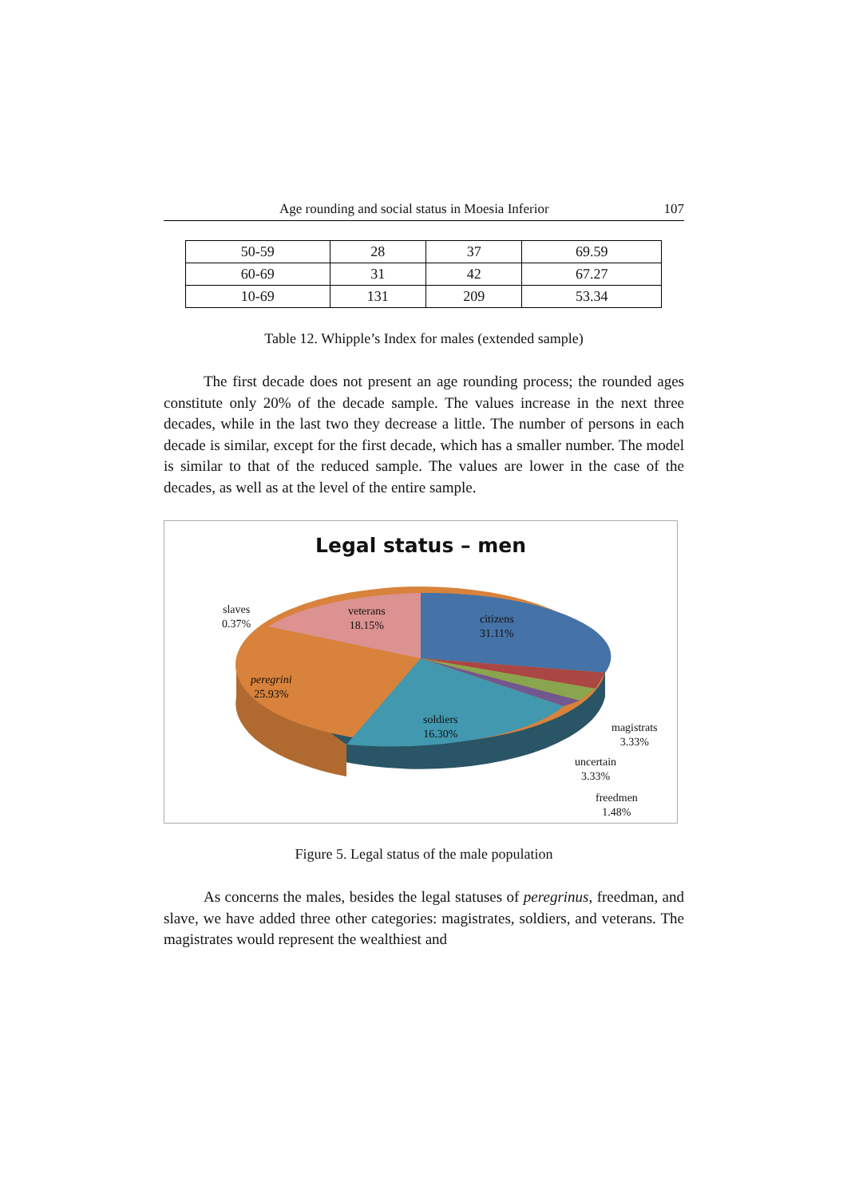Age rounding and social status in Moesia Inferior 107
| 50-59 | 28 | 37 | 69.59 |
| 60-69 | 31 | 42 | 67.27 |
| 10-69 | 131 | 209 | 53.34 |
Table 12. Whipple’s Index for males (extended sample)
The first decade does not present an age rounding process; the rounded ages constitute only 20% of the decade sample. The values increase in the next three decades, while in the last two they decrease a little. The number of persons in each decade is similar, except for the first decade, which has a smaller number. The model is similar to that of the reduced sample. The values are lower in the case of the decades, as well as at the level of the entire sample.
Legal status – men
slaves
0.37%
veterans
18.15%
citizens
31.11%
peregrini
25.93%
soldiers
16.30%
magistrats
3.33%
uncertain
3.33%
freedmen
1.48%
Figure 5. Legal status of the male population
As concerns the males, besides the legal statuses of peregrinus, freedman, and slave, we have added three other categories: magistrates, soldiers, and veterans. The magistrates would represent the wealthiest and